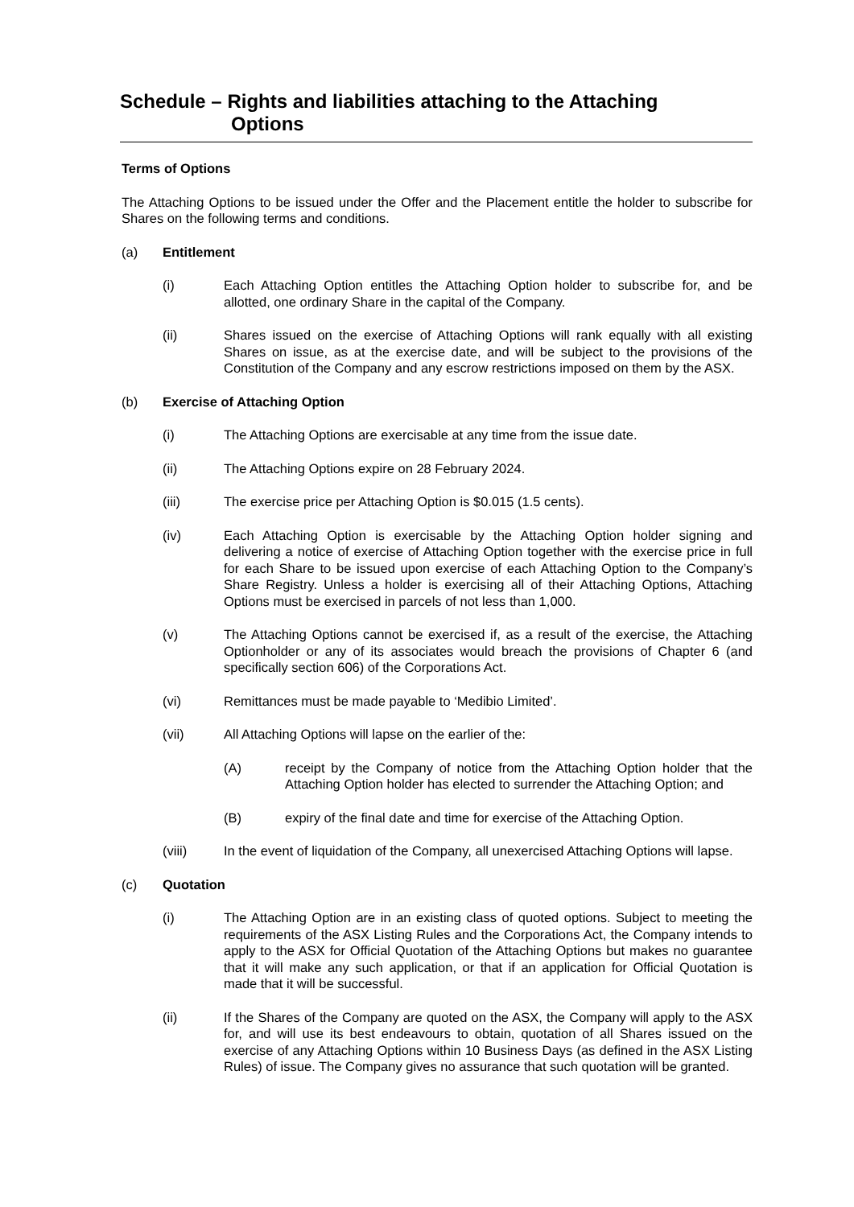Schedule – Rights and liabilities attaching to the Attaching
Options
Terms of Options
The Attaching Options to be issued under the Offer and the Placement entitle the holder to subscribe for Shares on the following terms and conditions.
(a) Entitlement
(i) Each Attaching Option entitles the Attaching Option holder to subscribe for, and be allotted, one ordinary Share in the capital of the Company.
(ii) Shares issued on the exercise of Attaching Options will rank equally with all existing Shares on issue, as at the exercise date, and will be subject to the provisions of the Constitution of the Company and any escrow restrictions imposed on them by the ASX.
(b) Exercise of Attaching Option
(i) The Attaching Options are exercisable at any time from the issue date.
(ii) The Attaching Options expire on 28 February 2024.
(iii) The exercise price per Attaching Option is $0.015 (1.5 cents).
(iv) Each Attaching Option is exercisable by the Attaching Option holder signing and delivering a notice of exercise of Attaching Option together with the exercise price in full for each Share to be issued upon exercise of each Attaching Option to the Company’s Share Registry. Unless a holder is exercising all of their Attaching Options, Attaching Options must be exercised in parcels of not less than 1,000.
(v) The Attaching Options cannot be exercised if, as a result of the exercise, the Attaching Optionholder or any of its associates would breach the provisions of Chapter 6 (and specifically section 606) of the Corporations Act.
(vi) Remittances must be made payable to ‘Medibio Limited’.
(vii) All Attaching Options will lapse on the earlier of the:
(A) receipt by the Company of notice from the Attaching Option holder that the Attaching Option holder has elected to surrender the Attaching Option; and
(B) expiry of the final date and time for exercise of the Attaching Option.
(viii) In the event of liquidation of the Company, all unexercised Attaching Options will lapse.
(c) Quotation
(i) The Attaching Option are in an existing class of quoted options. Subject to meeting the requirements of the ASX Listing Rules and the Corporations Act, the Company intends to apply to the ASX for Official Quotation of the Attaching Options but makes no guarantee that it will make any such application, or that if an application for Official Quotation is made that it will be successful.
(ii) If the Shares of the Company are quoted on the ASX, the Company will apply to the ASX for, and will use its best endeavours to obtain, quotation of all Shares issued on the exercise of any Attaching Options within 10 Business Days (as defined in the ASX Listing Rules) of issue. The Company gives no assurance that such quotation will be granted.